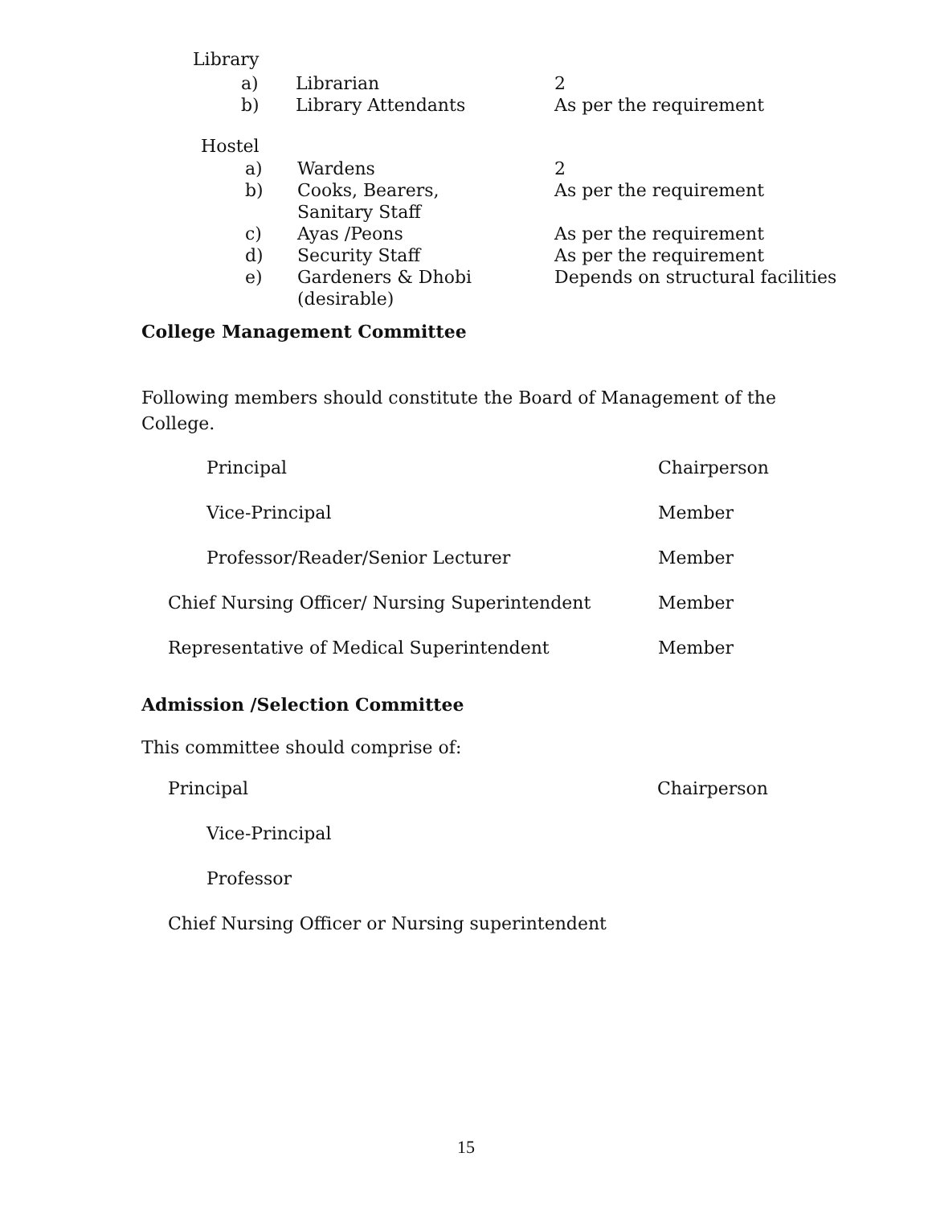Library
| a) | Librarian | 2 |
| b) | Library Attendants | As per the requirement |
Hostel
| a) | Wardens | 2 |
| b) | Cooks, Bearers, Sanitary Staff | As per the requirement |
| c) | Ayas /Peons | As per the requirement |
| d) | Security Staff | As per the requirement |
| e) | Gardeners & Dhobi (desirable) | Depends on structural facilities |
College Management Committee
Following members should constitute the Board of Management of the College.
Principal Chairperson
Vice-Principal Member
Professor/Reader/Senior Lecturer Member
Chief Nursing Officer/ Nursing Superintendent Member
Representative of Medical Superintendent Member
Admission /Selection Committee
This committee should comprise of:
Principal Chairperson
Vice-Principal
Professor
Chief Nursing Officer or Nursing superintendent
15